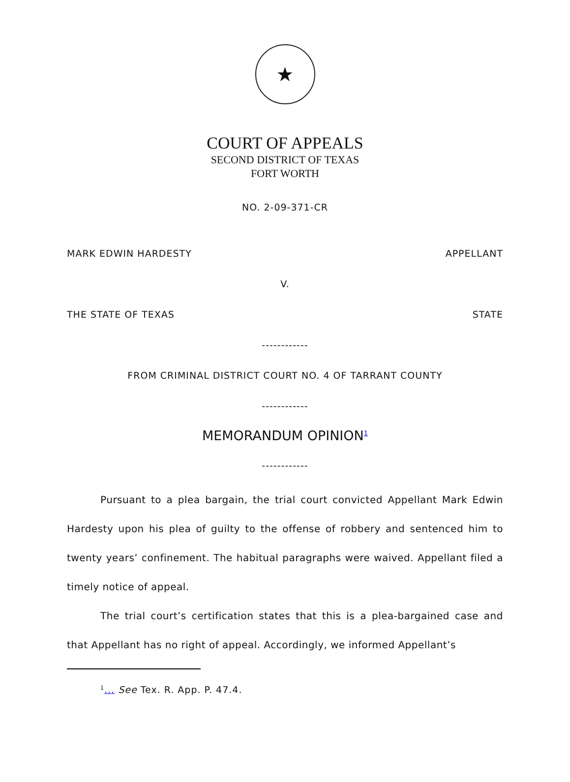★
COURT OF APPEALS
SECOND DISTRICT OF TEXAS
FORT WORTH
NO. 2-09-371-CR
MARK EDWIN HARDESTY APPELLANT
V.
THE STATE OF TEXAS STATE
------------
FROM CRIMINAL DISTRICT COURT NO. 4 OF TARRANT COUNTY
------------
MEMORANDUM OPINION<sup>1</sup>
------------
Pursuant to a plea bargain, the trial court convicted Appellant Mark Edwin Hardesty upon his plea of guilty to the offense of robbery and sentenced him to twenty years’ confinement. The habitual paragraphs were waived. Appellant filed a timely notice of appeal.
The trial court’s certification states that this is a plea-bargained case and that Appellant has no right of appeal. Accordingly, we informed Appellant’s
<sup>1</sup>... See Tex. R. App. P. 47.4.